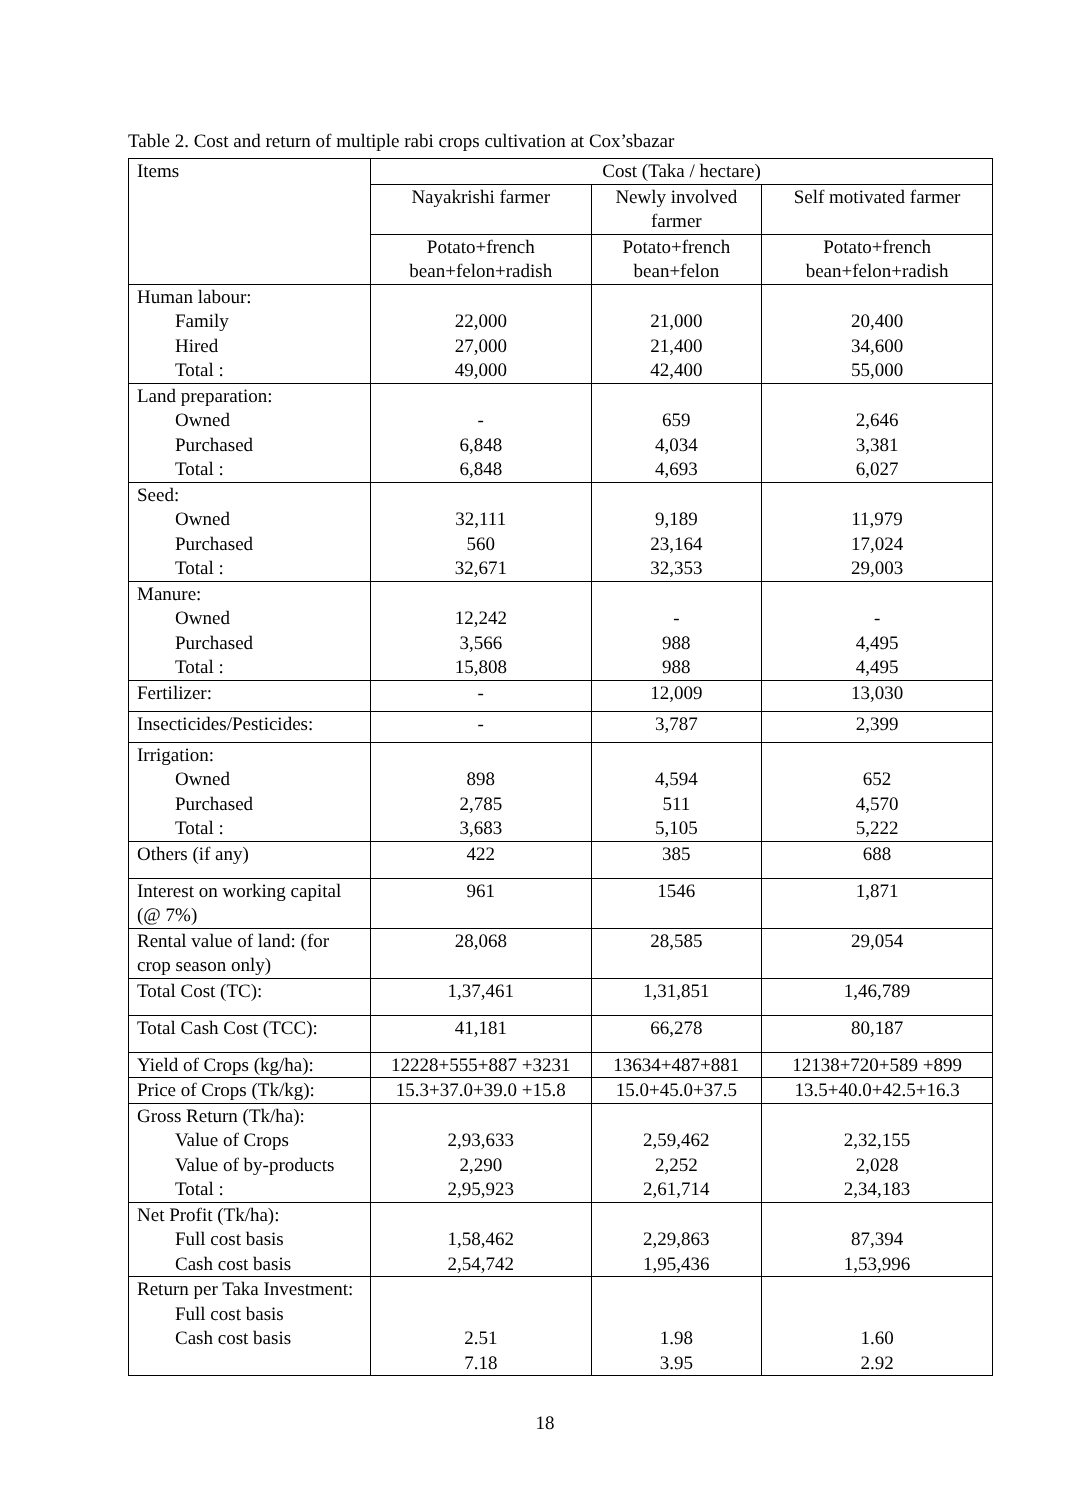Table 2. Cost and return of multiple rabi crops cultivation at Cox’sbazar
| Items | Cost (Taka / hectare) | | |
| --- | --- | --- | --- |
| | Nayakrishi farmer | Newly involved farmer | Self motivated farmer |
| | Potato+french bean+felon+radish | Potato+french bean+felon | Potato+french bean+felon+radish |
| Human labour: Family Hired Total : | 22,000 27,000 49,000 | 21,000 21,400 42,400 | 20,400 34,600 55,000 |
| Land preparation: Owned Purchased Total : | - 6,848 6,848 | 659 4,034 4,693 | 2,646 3,381 6,027 |
| Seed: Owned Purchased Total : | 32,111 560 32,671 | 9,189 23,164 32,353 | 11,979 17,024 29,003 |
| Manure: Owned Purchased Total : | 12,242 3,566 15,808 | - 988 988 | - 4,495 4,495 |
| Fertilizer: | - | 12,009 | 13,030 |
| Insecticides/Pesticides: | - | 3,787 | 2,399 |
| Irrigation: Owned Purchased Total : | 898 2,785 3,683 | 4,594 511 5,105 | 652 4,570 5,222 |
| Others (if any) | 422 | 385 | 688 |
| Interest on working capital (@ 7%) | 961 | 1546 | 1,871 |
| Rental value of land: (for crop season only) | 28,068 | 28,585 | 29,054 |
| Total Cost (TC): | 1,37,461 | 1,31,851 | 1,46,789 |
| Total Cash Cost (TCC): | 41,181 | 66,278 | 80,187 |
| Yield of Crops (kg/ha): | 12228+555+887 +3231 | 13634+487+881 | 12138+720+589 +899 |
| Price of Crops (Tk/kg): | 15.3+37.0+39.0 +15.8 | 15.0+45.0+37.5 | 13.5+40.0+42.5+16.3 |
| Gross Return (Tk/ha): Value of Crops Value of by-products Total : | 2,93,633 2,290 2,95,923 | 2,59,462 2,252 2,61,714 | 2,32,155 2,028 2,34,183 |
| Net Profit (Tk/ha): Full cost basis Cash cost basis | 1,58,462 2,54,742 | 2,29,863 1,95,436 | 87,394 1,53,996 |
| Return per Taka Investment: Full cost basis Cash cost basis | 2.51 7.18 | 1.98 3.95 | 1.60 2.92 |
18